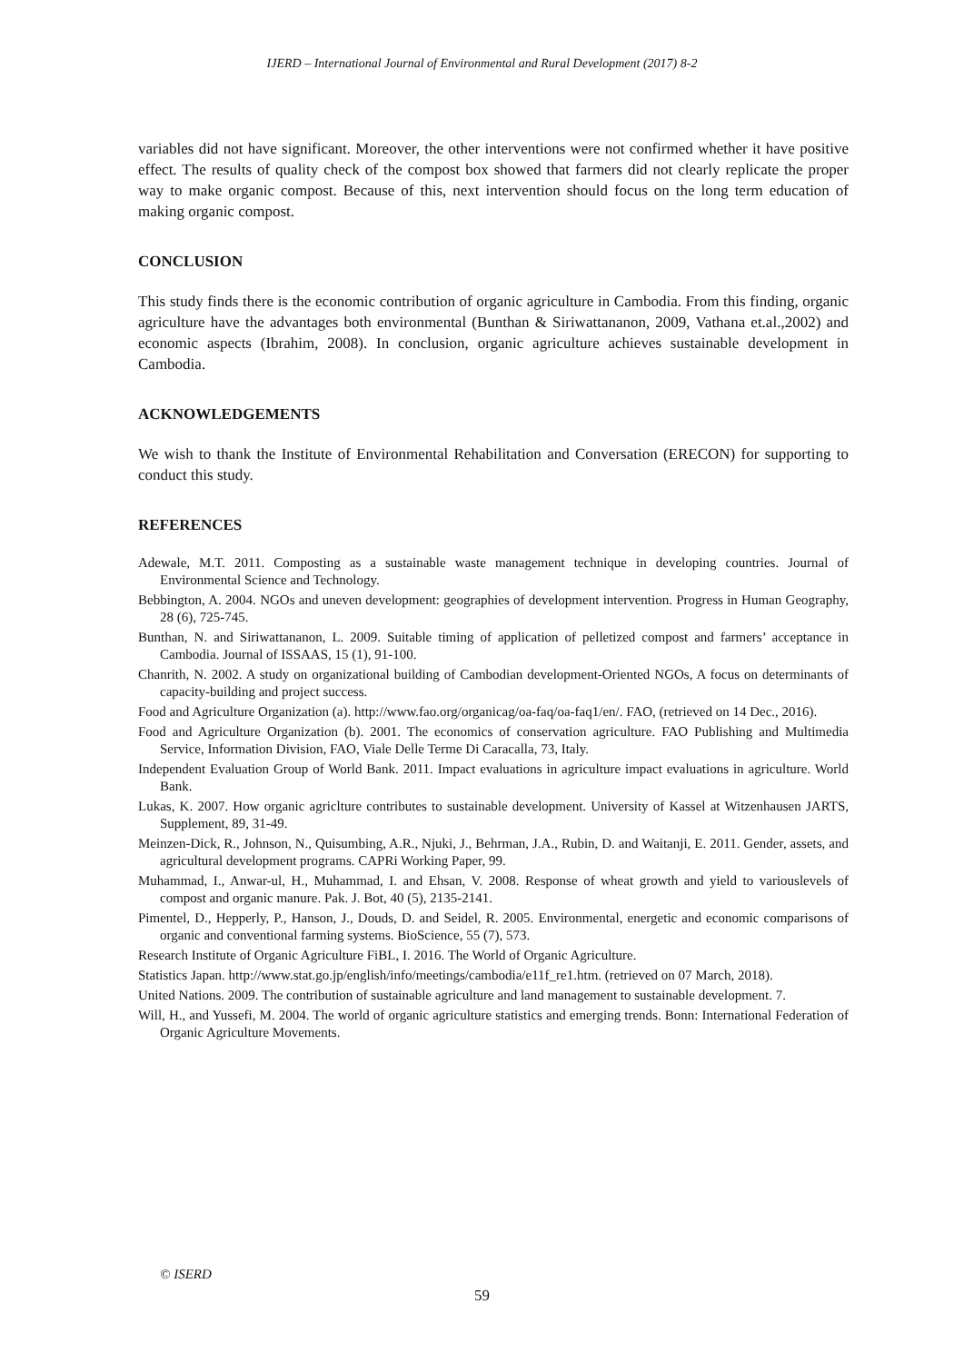IJERD – International Journal of Environmental and Rural Development (2017) 8-2
variables did not have significant. Moreover, the other interventions were not confirmed whether it have positive effect. The results of quality check of the compost box showed that farmers did not clearly replicate the proper way to make organic compost. Because of this, next intervention should focus on the long term education of making organic compost.
CONCLUSION
This study finds there is the economic contribution of organic agriculture in Cambodia. From this finding, organic agriculture have the advantages both environmental (Bunthan & Siriwattananon, 2009, Vathana et.al.,2002) and economic aspects (Ibrahim, 2008). In conclusion, organic agriculture achieves sustainable development in Cambodia.
ACKNOWLEDGEMENTS
We wish to thank the Institute of Environmental Rehabilitation and Conversation (ERECON) for supporting to conduct this study.
REFERENCES
Adewale, M.T. 2011. Composting as a sustainable waste management technique in developing countries. Journal of Environmental Science and Technology.
Bebbington, A. 2004. NGOs and uneven development: geographies of development intervention. Progress in Human Geography, 28 (6), 725-745.
Bunthan, N. and Siriwattananon, L. 2009. Suitable timing of application of pelletized compost and farmers’ acceptance in Cambodia. Journal of ISSAAS, 15 (1), 91-100.
Chanrith, N. 2002. A study on organizational building of Cambodian development-Oriented NGOs, A focus on determinants of capacity-building and project success.
Food and Agriculture Organization (a). http://www.fao.org/organicag/oa-faq/oa-faq1/en/. FAO, (retrieved on 14 Dec., 2016).
Food and Agriculture Organization (b). 2001. The economics of conservation agriculture. FAO Publishing and Multimedia Service, Information Division, FAO, Viale Delle Terme Di Caracalla, 73, Italy.
Independent Evaluation Group of World Bank. 2011. Impact evaluations in agriculture impact evaluations in agriculture. World Bank.
Lukas, K. 2007. How organic agriclture contributes to sustainable development. University of Kassel at Witzenhausen JARTS, Supplement, 89, 31-49.
Meinzen-Dick, R., Johnson, N., Quisumbing, A.R., Njuki, J., Behrman, J.A., Rubin, D. and Waitanji, E. 2011. Gender, assets, and agricultural development programs. CAPRi Working Paper, 99.
Muhammad, I., Anwar-ul, H., Muhammad, I. and Ehsan, V. 2008. Response of wheat growth and yield to variouslevels of compost and organic manure. Pak. J. Bot, 40 (5), 2135-2141.
Pimentel, D., Hepperly, P., Hanson, J., Douds, D. and Seidel, R. 2005. Environmental, energetic and economic comparisons of organic and conventional farming systems. BioScience, 55 (7), 573.
Research Institute of Organic Agriculture FiBL, I. 2016. The World of Organic Agriculture.
Statistics Japan. http://www.stat.go.jp/english/info/meetings/cambodia/e11f_re1.htm. (retrieved on 07 March, 2018).
United Nations. 2009. The contribution of sustainable agriculture and land management to sustainable development. 7.
Will, H., and Yussefi, M. 2004. The world of organic agriculture statistics and emerging trends. Bonn: International Federation of Organic Agriculture Movements.
© ISERD
59